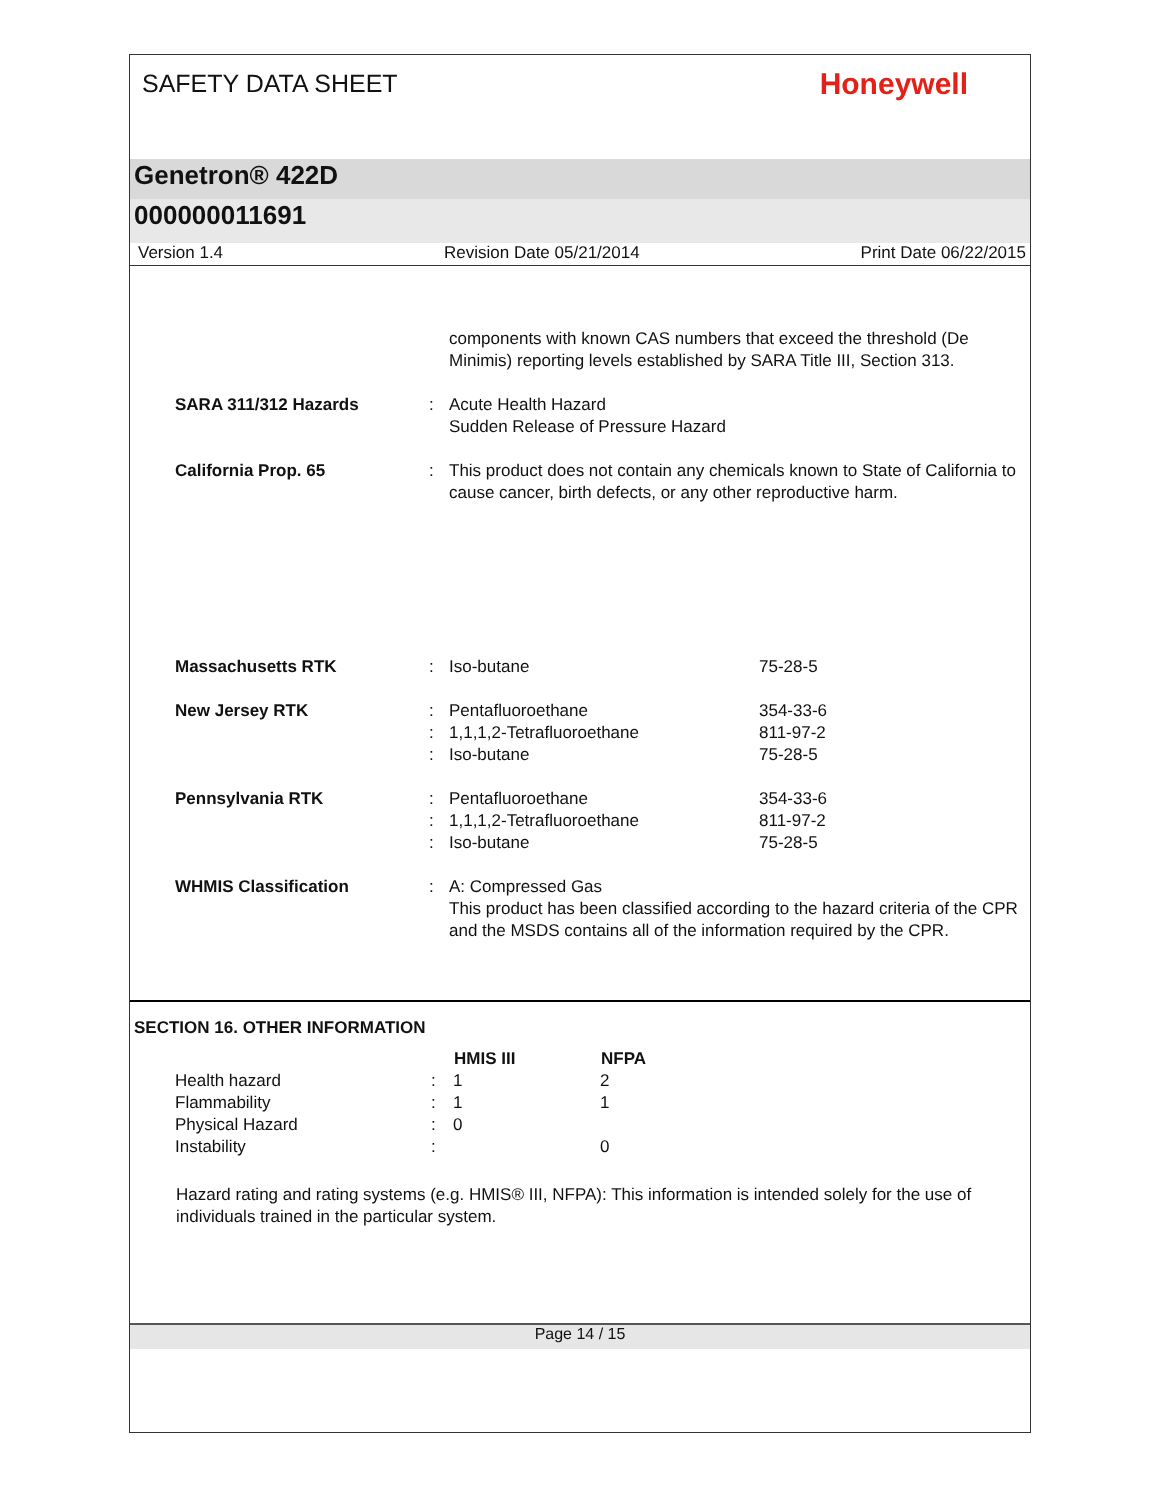SAFETY DATA SHEET
Honeywell
Genetron® 422D
000000011691
Version 1.4 Revision Date 05/21/2014 Print Date 06/22/2015
| | | components with known CAS numbers that exceed the threshold (De Minimis) reporting levels established by SARA Title III, Section 313. | |
| SARA 311/312 Hazards | : | Acute Health Hazard Sudden Release of Pressure Hazard | |
| California Prop. 65 | : | This product does not contain any chemicals known to State of California to cause cancer, birth defects, or any other reproductive harm. | |
| Massachusetts RTK | : | Iso-butane | 75-28-5 |
| New Jersey RTK | : : : | Pentafluoroethane 1,1,1,2-Tetrafluoroethane Iso-butane | 354-33-6 811-97-2 75-28-5 |
| Pennsylvania RTK | : : : | Pentafluoroethane 1,1,1,2-Tetrafluoroethane Iso-butane | 354-33-6 811-97-2 75-28-5 |
| WHMIS Classification | : | A: Compressed Gas This product has been classified according to the hazard criteria of the CPR and the MSDS contains all of the information required by the CPR. | |
SECTION 16. OTHER INFORMATION
| | | HMIS III | NFPA |
| --- | --- | --- | --- |
| Health hazard | : | 1 | 2 |
| Flammability | : | 1 | 1 |
| Physical Hazard | : | 0 | |
| Instability | : | | 0 |
Hazard rating and rating systems (e.g. HMIS® III, NFPA): This information is intended solely for the use of individuals trained in the particular system.
Page 14 / 15